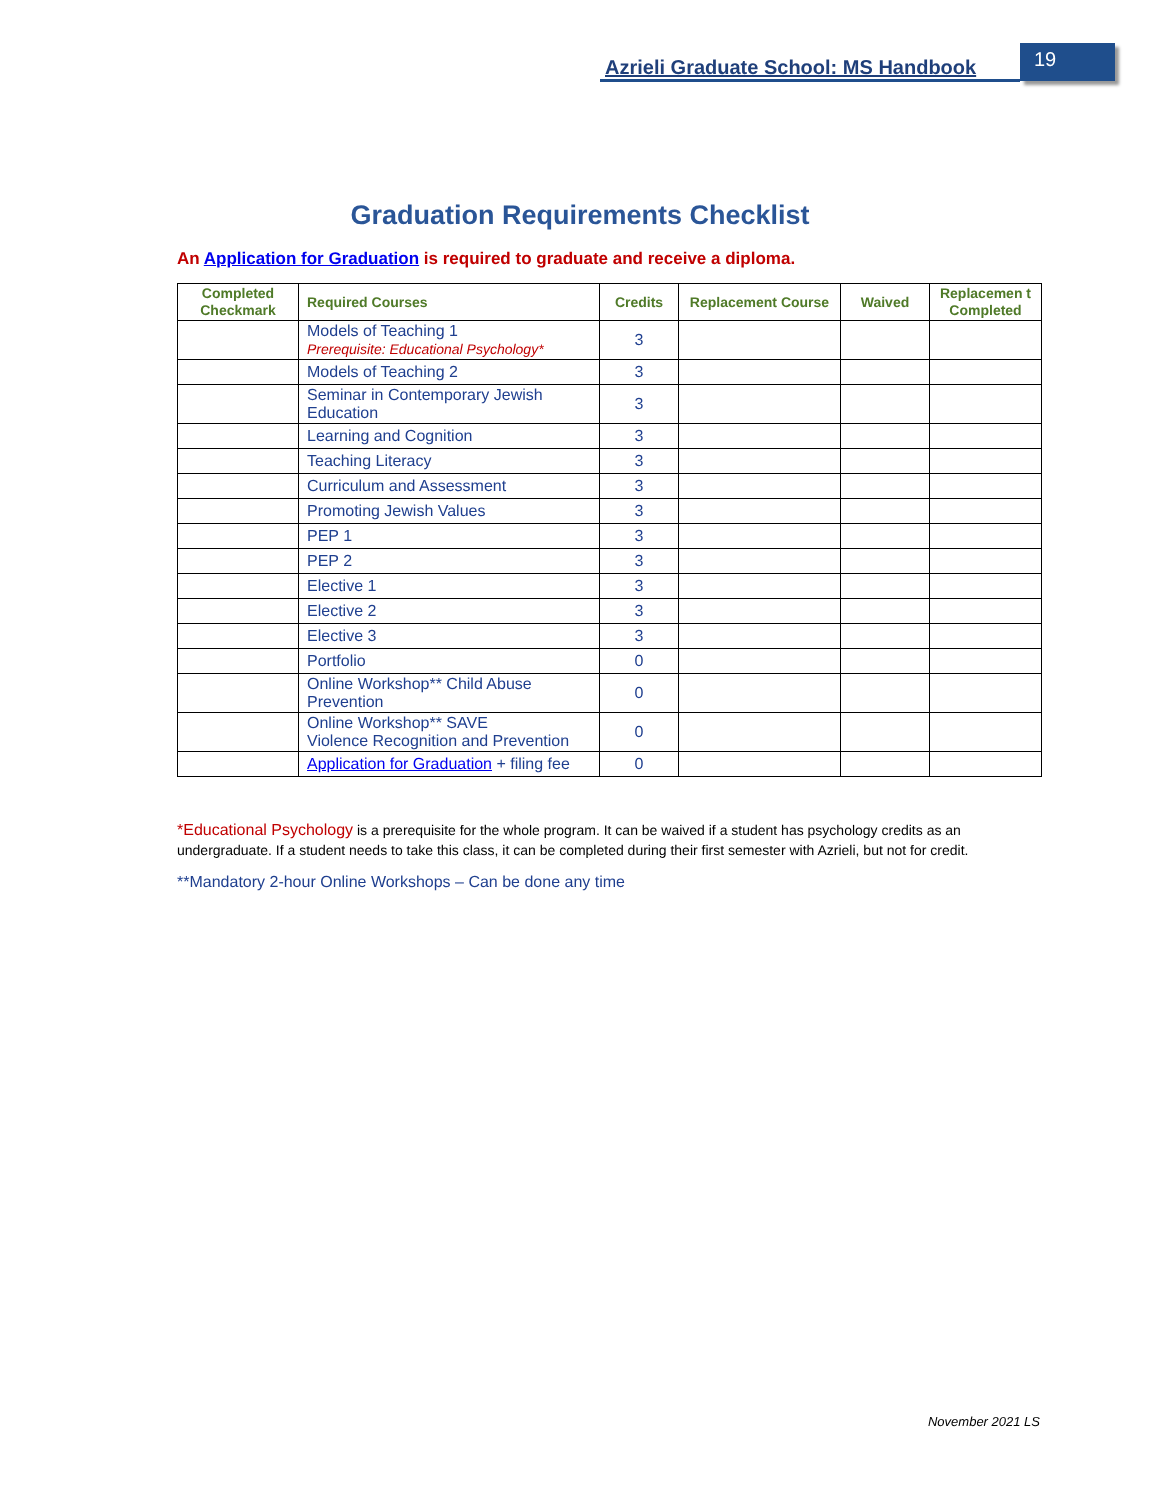Azrieli Graduate School: MS Handbook
19
Graduation Requirements Checklist
An Application for Graduation is required to graduate and receive a diploma.
| Completed Checkmark | Required Courses | Credits | Replacement Course | Waived | Replacemen t Completed |
| --- | --- | --- | --- | --- | --- |
| | Models of Teaching 1 Prerequisite: Educational Psychology* | 3 | | | |
| | Models of Teaching 2 | 3 | | | |
| | Seminar in Contemporary Jewish Education | 3 | | | |
| | Learning and Cognition | 3 | | | |
| | Teaching Literacy | 3 | | | |
| | Curriculum and Assessment | 3 | | | |
| | Promoting Jewish Values | 3 | | | |
| | PEP 1 | 3 | | | |
| | PEP 2 | 3 | | | |
| | Elective 1 | 3 | | | |
| | Elective 2 | 3 | | | |
| | Elective 3 | 3 | | | |
| | Portfolio | 0 | | | |
| | Online Workshop** Child Abuse Prevention | 0 | | | |
| | Online Workshop** SAVE Violence Recognition and Prevention | 0 | | | |
| | Application for Graduation + filing fee | 0 | | | |
*Educational Psychology is a prerequisite for the whole program. It can be waived if a student has psychology credits as an undergraduate. If a student needs to take this class, it can be completed during their first semester with Azrieli, but not for credit.
**Mandatory 2-hour Online Workshops – Can be done any time
November 2021 LS